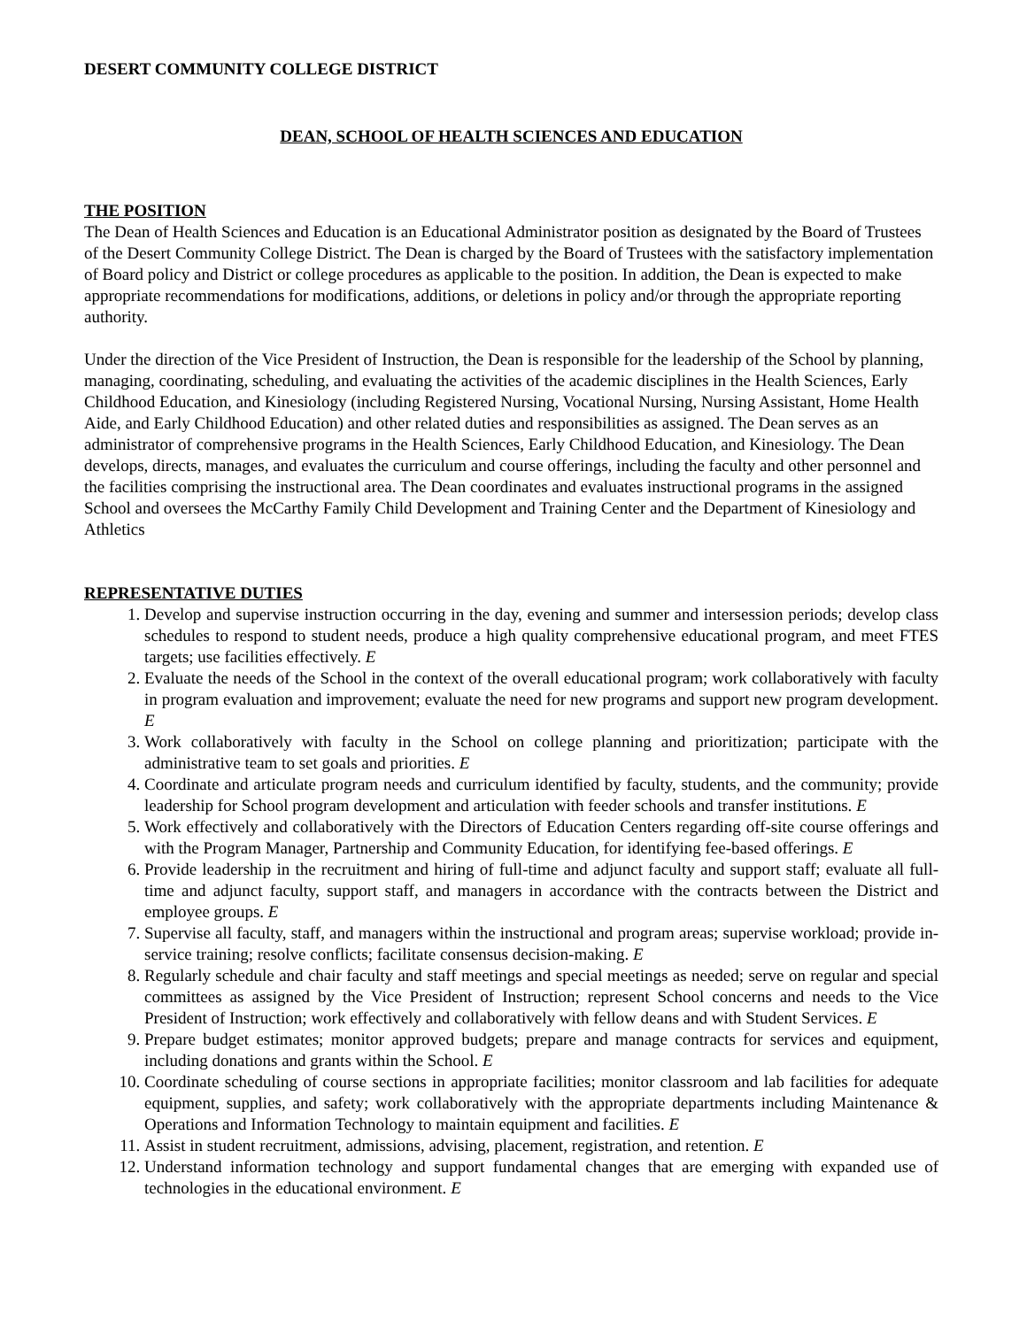DESERT COMMUNITY COLLEGE DISTRICT
DEAN, SCHOOL OF HEALTH SCIENCES AND EDUCATION
THE POSITION
The Dean of Health Sciences and Education is an Educational Administrator position as designated by the Board of Trustees of the Desert Community College District. The Dean is charged by the Board of Trustees with the satisfactory implementation of Board policy and District or college procedures as applicable to the position. In addition, the Dean is expected to make appropriate recommendations for modifications, additions, or deletions in policy and/or through the appropriate reporting authority.
Under the direction of the Vice President of Instruction, the Dean is responsible for the leadership of the School by planning, managing, coordinating, scheduling, and evaluating the activities of the academic disciplines in the Health Sciences, Early Childhood Education, and Kinesiology (including Registered Nursing, Vocational Nursing, Nursing Assistant, Home Health Aide, and Early Childhood Education) and other related duties and responsibilities as assigned. The Dean serves as an administrator of comprehensive programs in the Health Sciences, Early Childhood Education, and Kinesiology. The Dean develops, directs, manages, and evaluates the curriculum and course offerings, including the faculty and other personnel and the facilities comprising the instructional area. The Dean coordinates and evaluates instructional programs in the assigned School and oversees the McCarthy Family Child Development and Training Center and the Department of Kinesiology and Athletics
REPRESENTATIVE DUTIES
1. Develop and supervise instruction occurring in the day, evening and summer and intersession periods; develop class schedules to respond to student needs, produce a high quality comprehensive educational program, and meet FTES targets; use facilities effectively. E
2. Evaluate the needs of the School in the context of the overall educational program; work collaboratively with faculty in program evaluation and improvement; evaluate the need for new programs and support new program development. E
3. Work collaboratively with faculty in the School on college planning and prioritization; participate with the administrative team to set goals and priorities. E
4. Coordinate and articulate program needs and curriculum identified by faculty, students, and the community; provide leadership for School program development and articulation with feeder schools and transfer institutions. E
5. Work effectively and collaboratively with the Directors of Education Centers regarding off-site course offerings and with the Program Manager, Partnership and Community Education, for identifying fee-based offerings. E
6. Provide leadership in the recruitment and hiring of full-time and adjunct faculty and support staff; evaluate all full-time and adjunct faculty, support staff, and managers in accordance with the contracts between the District and employee groups. E
7. Supervise all faculty, staff, and managers within the instructional and program areas; supervise workload; provide in-service training; resolve conflicts; facilitate consensus decision-making. E
8. Regularly schedule and chair faculty and staff meetings and special meetings as needed; serve on regular and special committees as assigned by the Vice President of Instruction; represent School concerns and needs to the Vice President of Instruction; work effectively and collaboratively with fellow deans and with Student Services. E
9. Prepare budget estimates; monitor approved budgets; prepare and manage contracts for services and equipment, including donations and grants within the School. E
10. Coordinate scheduling of course sections in appropriate facilities; monitor classroom and lab facilities for adequate equipment, supplies, and safety; work collaboratively with the appropriate departments including Maintenance & Operations and Information Technology to maintain equipment and facilities. E
11. Assist in student recruitment, admissions, advising, placement, registration, and retention. E
12. Understand information technology and support fundamental changes that are emerging with expanded use of technologies in the educational environment. E